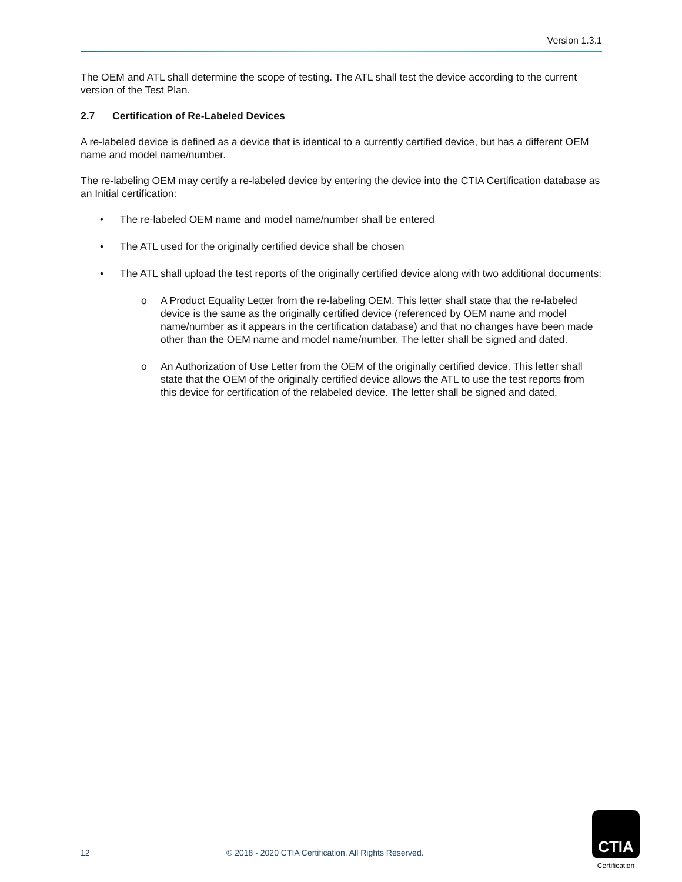Version 1.3.1
The OEM and ATL shall determine the scope of testing. The ATL shall test the device according to the current version of the Test Plan.
2.7 Certification of Re-Labeled Devices
A re-labeled device is defined as a device that is identical to a currently certified device, but has a different OEM name and model name/number.
The re-labeling OEM may certify a re-labeled device by entering the device into the CTIA Certification database as an Initial certification:
• The re-labeled OEM name and model name/number shall be entered
• The ATL used for the originally certified device shall be chosen
• The ATL shall upload the test reports of the originally certified device along with two additional documents:
o A Product Equality Letter from the re-labeling OEM. This letter shall state that the re-labeled device is the same as the originally certified device (referenced by OEM name and model name/number as it appears in the certification database) and that no changes have been made other than the OEM name and model name/number. The letter shall be signed and dated.
o An Authorization of Use Letter from the OEM of the originally certified device. This letter shall state that the OEM of the originally certified device allows the ATL to use the test reports from this device for certification of the relabeled device. The letter shall be signed and dated.
12 © 2018 - 2020 CTIA Certification. All Rights Reserved.
CTIA
Certification